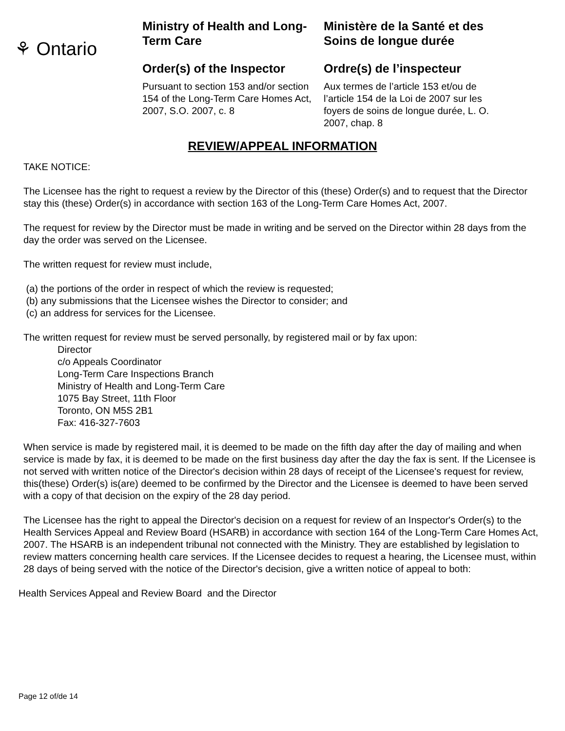⚘ Ontario
Ministry of Health and Long-Term Care
Order(s) of the Inspector
Pursuant to section 153 and/or section 154 of the Long-Term Care Homes Act, 2007, S.O. 2007, c. 8
Ministère de la Santé et des Soins de longue durée
Ordre(s) de l’inspecteur
Aux termes de l’article 153 et/ou de l’article 154 de la Loi de 2007 sur les foyers de soins de longue durée, L. O. 2007, chap. 8
REVIEW/APPEAL INFORMATION
TAKE NOTICE:
The Licensee has the right to request a review by the Director of this (these) Order(s) and to request that the Director stay this (these) Order(s) in accordance with section 163 of the Long-Term Care Homes Act, 2007.
The request for review by the Director must be made in writing and be served on the Director within 28 days from the day the order was served on the Licensee.
The written request for review must include,
(a) the portions of the order in respect of which the review is requested;
(b) any submissions that the Licensee wishes the Director to consider; and
(c) an address for services for the Licensee.
The written request for review must be served personally, by registered mail or by fax upon:
Director
c/o Appeals Coordinator
Long-Term Care Inspections Branch
Ministry of Health and Long-Term Care
1075 Bay Street, 11th Floor
Toronto, ON M5S 2B1
Fax: 416-327-7603
When service is made by registered mail, it is deemed to be made on the fifth day after the day of mailing and when service is made by fax, it is deemed to be made on the first business day after the day the fax is sent. If the Licensee is not served with written notice of the Director's decision within 28 days of receipt of the Licensee's request for review, this(these) Order(s) is(are) deemed to be confirmed by the Director and the Licensee is deemed to have been served with a copy of that decision on the expiry of the 28 day period.
The Licensee has the right to appeal the Director's decision on a request for review of an Inspector's Order(s) to the Health Services Appeal and Review Board (HSARB) in accordance with section 164 of the Long-Term Care Homes Act, 2007. The HSARB is an independent tribunal not connected with the Ministry. They are established by legislation to review matters concerning health care services. If the Licensee decides to request a hearing, the Licensee must, within 28 days of being served with the notice of the Director's decision, give a written notice of appeal to both:
Health Services Appeal and Review Board and the Director
Page 12 of/de 14